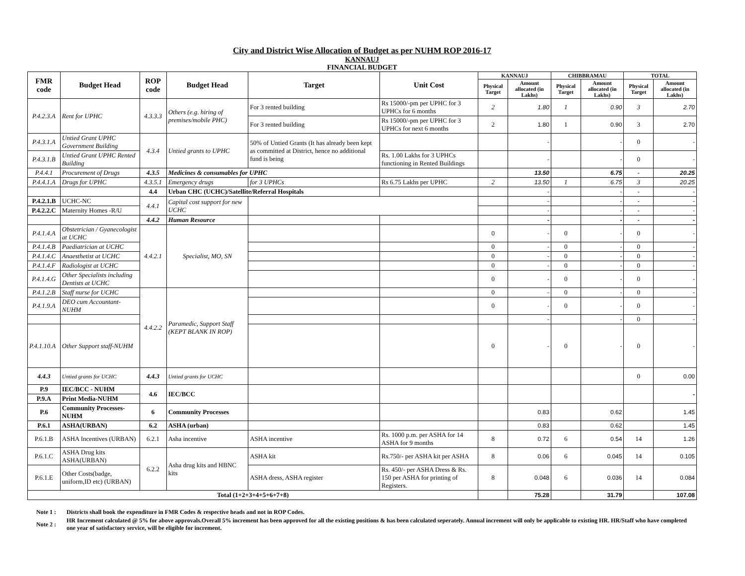City and District Wise Allocation of Budget as per NUHM ROP 2016-17
KANNAUJ
FINANCIAL BUDGET
| FMR code | Budget Head | ROP code | Budget Head | Target | Unit Cost | KANNAUJ | | CHIBBRAMAU | | TOTAL | |
| --- | --- | --- | --- | --- | --- | --- | --- | --- | --- | --- | --- |
| | | | | | | Physical Target | Amount allocated (in Lakhs) | Physical Target | Amount allocated (in Lakhs) | Physical Target | Amount allocated (in Lakhs) |
| P.4.2.3.A | Rent for UPHC | 4.3.3.3 | Others (e.g. hiring of premises/mobile PHC) | For 3 rented building | Rs 15000/-pm per UPHC for 3 UPHCs for 6 months | 2 | 1.80 | 1 | 0.90 | 3 | 2.70 |
| | | | | For 3 rented building | Rs 15000/-pm per UPHC for 3 UPHCs for next 6 months | 2 | 1.80 | 1 | 0.90 | 3 | 2.70 |
| P.4.3.1.A | Untied Grant UPHC Government Building | 4.3.4 | Untied grants to UPHC | 50% of Untied Grants (It has already been kept as committed at District, hence no additional fund is being | | | - | | - | 0 | - |
| P.4.3.1.B | Untied Grant UPHC Rented Building | | | | Rs. 1.00 Lakhs for 3 UPHCs functioning in Rented Buildings | | - | | - | 0 | - |
| P.4.4.1 | Procurement of Drugs | 4.3.5 | Medicines & consumables for UPHC | | | | 13.50 | | 6.75 | - | 20.25 |
| P.4.4.1.A | Drugs for UPHC | 4.3.5.1 | Emergency drugs | for 3 UPHCs | Rs 6.75 Lakhs per UPHC | 2 | 13.50 | 1 | 6.75 | 3 | 20.25 |
| | | 4.4 | Urban CHC (UCHC)/Satellite/Referral Hospitals | | | | - | | - | - | - |
| P.4.2.1.B | UCHC-NC | 4.4.1 | Capital cost support for new UCHC | | | | - | | - | - | - |
| P.4.2.2.C | Maternity Homes -R/U | | | | | | - | | - | - | - |
| | | 4.4.2 | Human Resource | | | | - | | - | - | - |
| P.4.1.4.A | Obstetrician / Gyanecologist at UCHC | 4.4.2.1 | Specialist, MO, SN | | | 0 | - | 0 | - | 0 | - |
| P.4.1.4.B | Paediatrician at UCHC | | | | | 0 | - | 0 | - | 0 | - |
| P.4.1.4.C | Anaesthetist at UCHC | | | | | 0 | - | 0 | - | 0 | - |
| P.4.1.4.F | Radiologist at UCHC | | | | | 0 | - | 0 | - | 0 | - |
| P.4.1.4.G | Other Specialists including Dentists at UCHC | | | | | 0 | - | 0 | - | 0 | - |
| P.4.1.2.B | Staff nurse for UCHC | 4.4.2.2 | Paramedic, Support Staff (KEPT BLANK IN ROP) | | | 0 | - | 0 | - | 0 | - |
| P.4.1.9.A | DEO cum Accountant-NUHM | | | | | 0 | - | 0 | - | 0 | - |
| | | | | | | | - | | - | 0 | - |
| P.4.1.10.A | Other Support staff-NUHM | | | | | 0 | - | 0 | - | 0 | - |
| 4.4.3 | Untied grants for UCHC | 4.4.3 | Untied grants for UCHC | | | | | | | 0 | 0.00 |
| P.9 | IEC/BCC - NUHM | 4.6 | IEC/BCC | | | | | | | | - |
| P.9.A | Print Media-NUHM | | | | | | | | | | |
| P.6 | Community Processes-NUHM | 6 | Community Processes | | | | 0.83 | | 0.62 | | 1.45 |
| P.6.1 | ASHA(URBAN) | 6.2 | ASHA (urban) | | | | 0.83 | | 0.62 | | 1.45 |
| P.6.1.B | ASHA Incentives (URBAN) | 6.2.1 | Asha incentive | ASHA incentive | Rs. 1000 p.m. per ASHA for 14 ASHA for 9 months | 8 | 0.72 | 6 | 0.54 | 14 | 1.26 |
| P.6.1.C | ASHA Drug kits ASHA(URBAN) | 6.2.2 | Asha drug kits and HBNC kits | ASHA kit | Rs.750/- per ASHA kit per ASHA | 8 | 0.06 | 6 | 0.045 | 14 | 0.105 |
| P.6.1.E | Other Costs(badge, uniform,ID etc) (URBAN) | | | ASHA dress, ASHA register | Rs. 450/- per ASHA Dress & Rs. 150 per ASHA for printing of Registers. | 8 | 0.048 | 6 | 0.036 | 14 | 0.084 |
| Total (1+2+3+4+5+6+7+8) | | | | | | | 75.28 | | 31.79 | | 107.08 |
| Note 1 : | Districts shall book the expenditure in FMR Codes & respective heads and not in ROP Codes. |
| Note 2 : | HR Increment calculated @ 5% for above approvals.Overall 5% increment has been approved for all the existing positions & has been calculated seperately. Annual increment will only be applicable to existing HR. HR/Staff who have completed one year of satisfactory service, will be eligible for increment. |